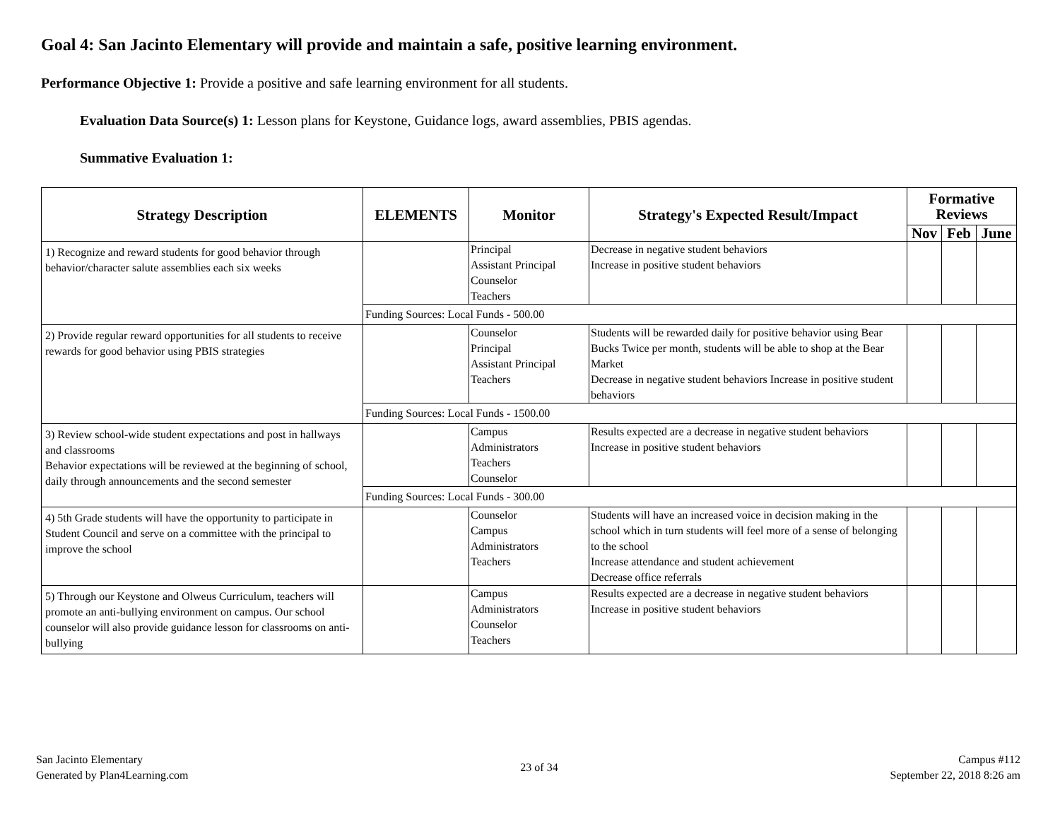Goal 4: San Jacinto Elementary will provide and maintain a safe, positive learning environment.
Performance Objective 1: Provide a positive and safe learning environment for all students.
Evaluation Data Source(s) 1: Lesson plans for Keystone, Guidance logs, award assemblies, PBIS agendas.
Summative Evaluation 1:
| Strategy Description | ELEMENTS | Monitor | Strategy's Expected Result/Impact | Formative Reviews | | |
| --- | --- | --- | --- | --- | --- | --- |
| | | | | Nov | Feb | June |
| 1) Recognize and reward students for good behavior through behavior/character salute assemblies each six weeks | | Principal Assistant Principal Counselor Teachers | Decrease in negative student behaviors Increase in positive student behaviors | | | |
| | Funding Sources: Local Funds - 500.00 | | | | | |
| 2) Provide regular reward opportunities for all students to receive rewards for good behavior using PBIS strategies | | Counselor Principal Assistant Principal Teachers | Students will be rewarded daily for positive behavior using Bear Bucks Twice per month, students will be able to shop at the Bear Market Decrease in negative student behaviors Increase in positive student behaviors | | | |
| | Funding Sources: Local Funds - 1500.00 | | | | | |
| 3) Review school-wide student expectations and post in hallways and classrooms Behavior expectations will be reviewed at the beginning of school, daily through announcements and the second semester | | Campus Administrators Teachers Counselor | Results expected are a decrease in negative student behaviors Increase in positive student behaviors | | | |
| | Funding Sources: Local Funds - 300.00 | | | | | |
| 4) 5th Grade students will have the opportunity to participate in Student Council and serve on a committee with the principal to improve the school | | Counselor Campus Administrators Teachers | Students will have an increased voice in decision making in the school which in turn students will feel more of a sense of belonging to the school Increase attendance and student achievement Decrease office referrals | | | |
| 5) Through our Keystone and Olweus Curriculum, teachers will promote an anti-bullying environment on campus. Our school counselor will also provide guidance lesson for classrooms on anti-bullying | | Campus Administrators Counselor Teachers | Results expected are a decrease in negative student behaviors Increase in positive student behaviors | | | |
San Jacinto Elementary
Generated by Plan4Learning.com
23 of 34
Campus #112
September 22, 2018 8:26 am